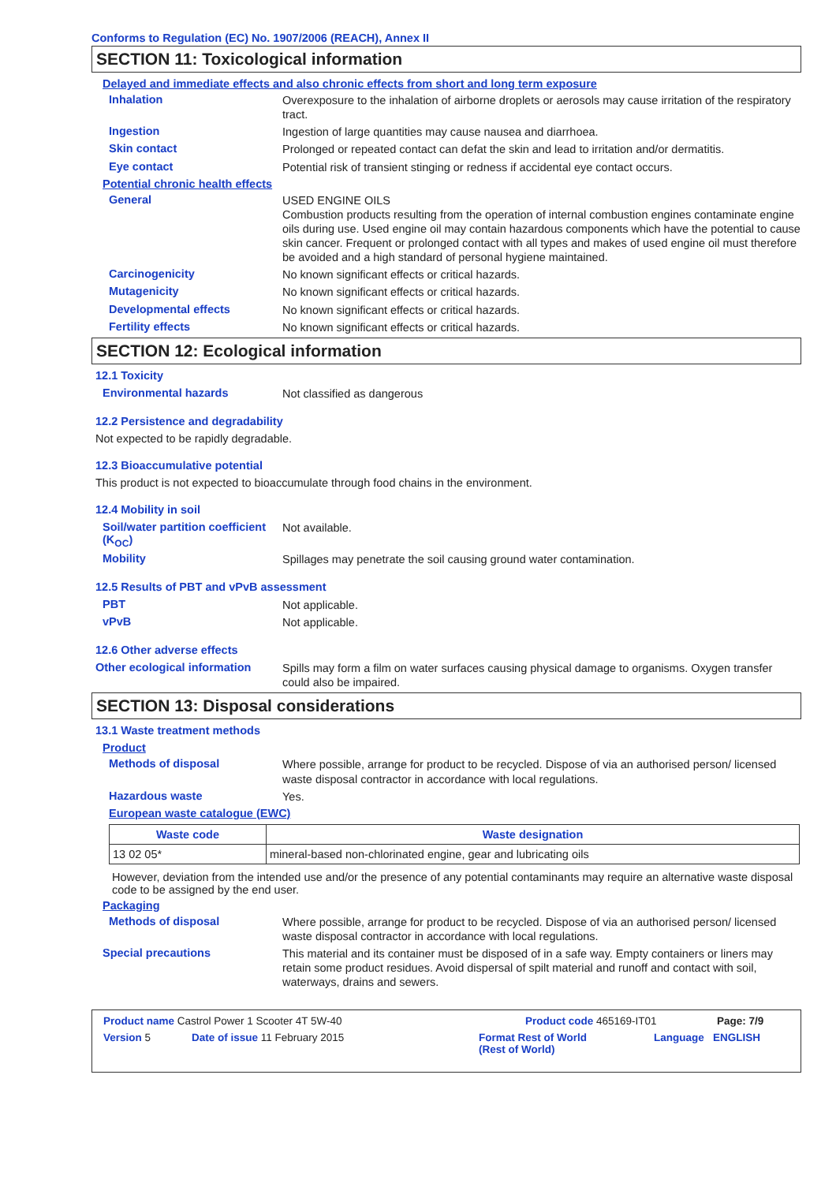Conforms to Regulation (EC) No. 1907/2006 (REACH), Annex II
SECTION 11: Toxicological information
Delayed and immediate effects and also chronic effects from short and long term exposure
Inhalation
Overexposure to the inhalation of airborne droplets or aerosols may cause irritation of the respiratory tract.
Ingestion
Ingestion of large quantities may cause nausea and diarrhoea.
Skin contact
Prolonged or repeated contact can defat the skin and lead to irritation and/or dermatitis.
Eye contact
Potential risk of transient stinging or redness if accidental eye contact occurs.
Potential chronic health effects
General
USED ENGINE OILS
Combustion products resulting from the operation of internal combustion engines contaminate engine oils during use. Used engine oil may contain hazardous components which have the potential to cause skin cancer. Frequent or prolonged contact with all types and makes of used engine oil must therefore be avoided and a high standard of personal hygiene maintained.
Carcinogenicity
No known significant effects or critical hazards.
Mutagenicity
No known significant effects or critical hazards.
Developmental effects
No known significant effects or critical hazards.
Fertility effects
No known significant effects or critical hazards.
SECTION 12: Ecological information
12.1 Toxicity
Environmental hazards
Not classified as dangerous
12.2 Persistence and degradability
Not expected to be rapidly degradable.
12.3 Bioaccumulative potential
This product is not expected to bioaccumulate through food chains in the environment.
12.4 Mobility in soil
Soil/water partition coefficient (K<sub>OC</sub>)
Not available.
Mobility
Spillages may penetrate the soil causing ground water contamination.
12.5 Results of PBT and vPvB assessment
PBT
Not applicable.
vPvB
Not applicable.
12.6 Other adverse effects
Other ecological information
Spills may form a film on water surfaces causing physical damage to organisms. Oxygen transfer could also be impaired.
SECTION 13: Disposal considerations
13.1 Waste treatment methods
Product
Methods of disposal
Where possible, arrange for product to be recycled. Dispose of via an authorised person/ licensed waste disposal contractor in accordance with local regulations.
Hazardous waste
Yes.
European waste catalogue (EWC)
| Waste code | Waste designation |
| --- | --- |
| 13 02 05* | mineral-based non-chlorinated engine, gear and lubricating oils |
However, deviation from the intended use and/or the presence of any potential contaminants may require an alternative waste disposal code to be assigned by the end user.
Packaging
Methods of disposal
Where possible, arrange for product to be recycled. Dispose of via an authorised person/ licensed waste disposal contractor in accordance with local regulations.
Special precautions
This material and its container must be disposed of in a safe way. Empty containers or liners may retain some product residues. Avoid dispersal of spilt material and runoff and contact with soil, waterways, drains and sewers.
Product name Castrol Power 1 Scooter 4T 5W-40 Product code 465169-IT01 Page: 7/9
Version 5 Date of issue 11 February 2015 Format Rest of World
(Rest of World) Language ENGLISH